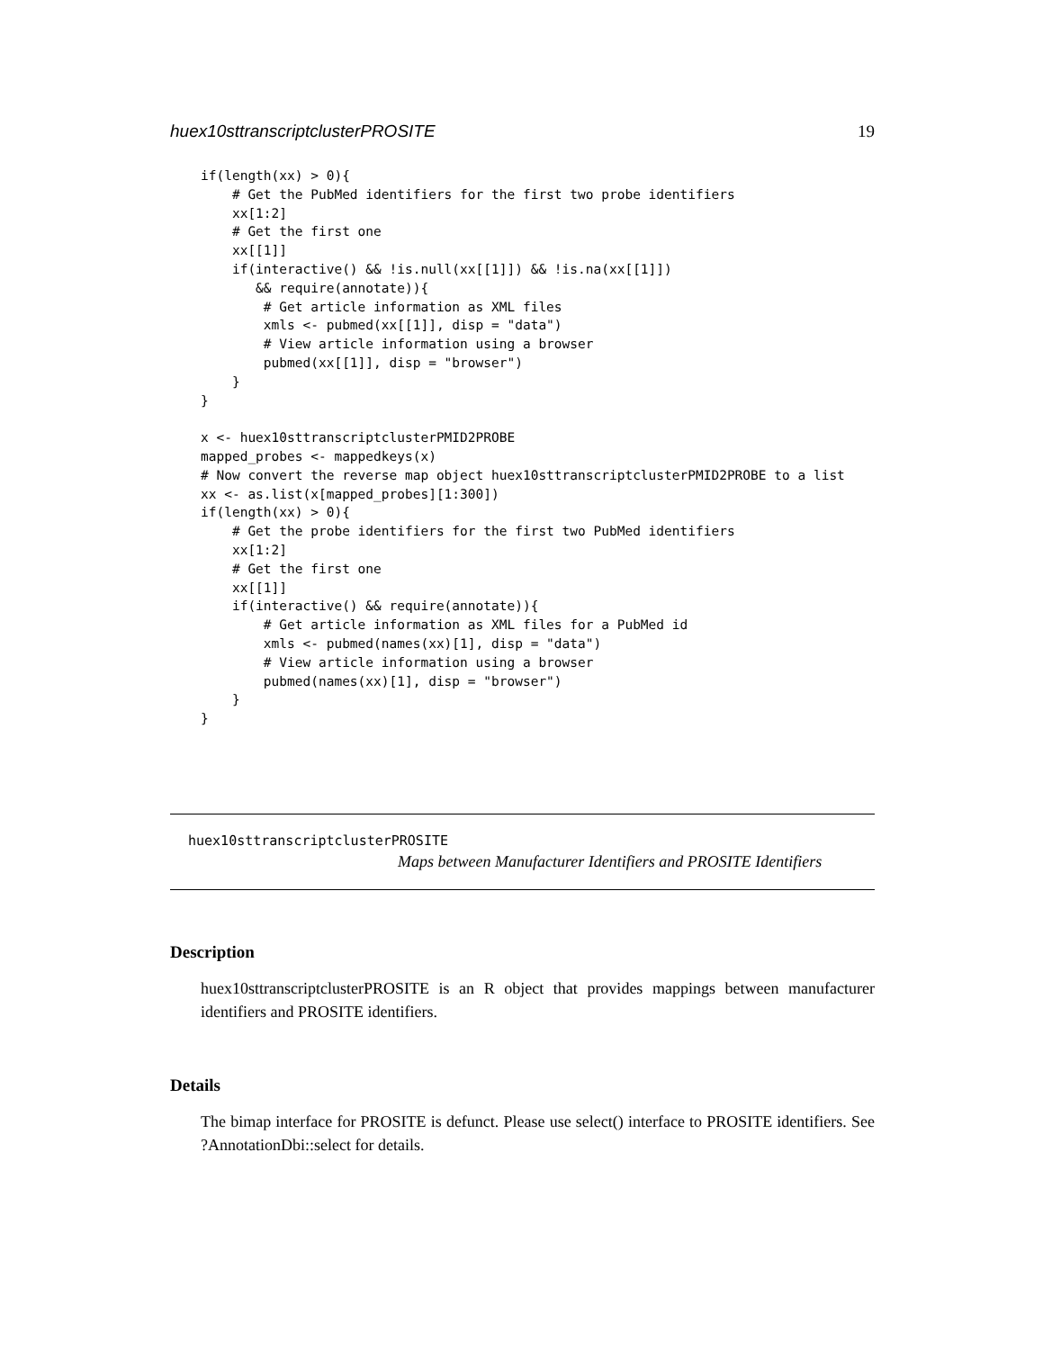huex10sttranscriptclusterPROSITE 19
if(length(xx) > 0){
    # Get the PubMed identifiers for the first two probe identifiers
    xx[1:2]
    # Get the first one
    xx[[1]]
    if(interactive() && !is.null(xx[[1]]) && !is.na(xx[[1]])
       && require(annotate)){
        # Get article information as XML files
        xmls <- pubmed(xx[[1]], disp = "data")
        # View article information using a browser
        pubmed(xx[[1]], disp = "browser")
    }
}

x <- huex10sttranscriptclusterPMID2PROBE
mapped_probes <- mappedkeys(x)
# Now convert the reverse map object huex10sttranscriptclusterPMID2PROBE to a list
xx <- as.list(x[mapped_probes][1:300])
if(length(xx) > 0){
    # Get the probe identifiers for the first two PubMed identifiers
    xx[1:2]
    # Get the first one
    xx[[1]]
    if(interactive() && require(annotate)){
        # Get article information as XML files for a PubMed id
        xmls <- pubmed(names(xx)[1], disp = "data")
        # View article information using a browser
        pubmed(names(xx)[1], disp = "browser")
    }
}
huex10sttranscriptclusterPROSITE
Maps between Manufacturer Identifiers and PROSITE Identifiers
Description
huex10sttranscriptclusterPROSITE is an R object that provides mappings between manufacturer identifiers and PROSITE identifiers.
Details
The bimap interface for PROSITE is defunct. Please use select() interface to PROSITE identifiers. See ?AnnotationDbi::select for details.